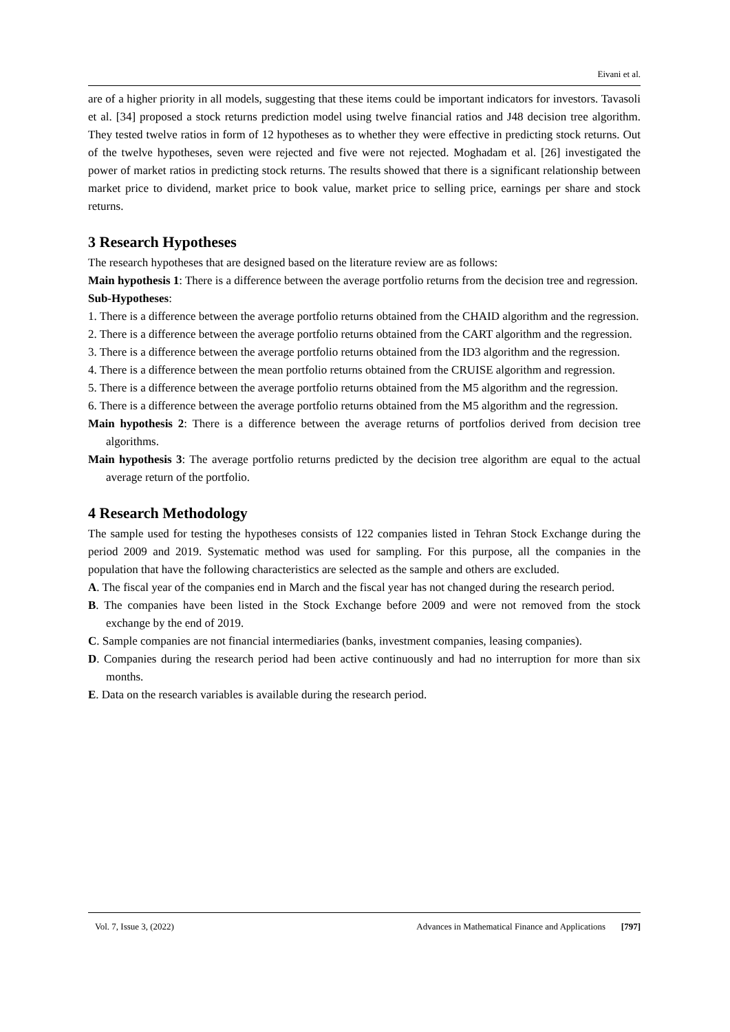Eivani et al.
are of a higher priority in all models, suggesting that these items could be important indicators for investors. Tavasoli et al. [34] proposed a stock returns prediction model using twelve financial ratios and J48 decision tree algorithm. They tested twelve ratios in form of 12 hypotheses as to whether they were effective in predicting stock returns. Out of the twelve hypotheses, seven were rejected and five were not rejected. Moghadam et al. [26] investigated the power of market ratios in predicting stock returns. The results showed that there is a significant relationship between market price to dividend, market price to book value, market price to selling price, earnings per share and stock returns.
3 Research Hypotheses
The research hypotheses that are designed based on the literature review are as follows:
Main hypothesis 1: There is a difference between the average portfolio returns from the decision tree and regression.
Sub-Hypotheses:
1. There is a difference between the average portfolio returns obtained from the CHAID algorithm and the regression.
2. There is a difference between the average portfolio returns obtained from the CART algorithm and the regression.
3. There is a difference between the average portfolio returns obtained from the ID3 algorithm and the regression.
4. There is a difference between the mean portfolio returns obtained from the CRUISE algorithm and regression.
5. There is a difference between the average portfolio returns obtained from the M5 algorithm and the regression.
6. There is a difference between the average portfolio returns obtained from the M5 algorithm and the regression.
Main hypothesis 2: There is a difference between the average returns of portfolios derived from decision tree algorithms.
Main hypothesis 3: The average portfolio returns predicted by the decision tree algorithm are equal to the actual average return of the portfolio.
4 Research Methodology
The sample used for testing the hypotheses consists of 122 companies listed in Tehran Stock Exchange during the period 2009 and 2019. Systematic method was used for sampling. For this purpose, all the companies in the population that have the following characteristics are selected as the sample and others are excluded.
A. The fiscal year of the companies end in March and the fiscal year has not changed during the research period.
B. The companies have been listed in the Stock Exchange before 2009 and were not removed from the stock exchange by the end of 2019.
C. Sample companies are not financial intermediaries (banks, investment companies, leasing companies).
D. Companies during the research period had been active continuously and had no interruption for more than six months.
E. Data on the research variables is available during the research period.
Vol. 7, Issue 3, (2022) Advances in Mathematical Finance and Applications [797]